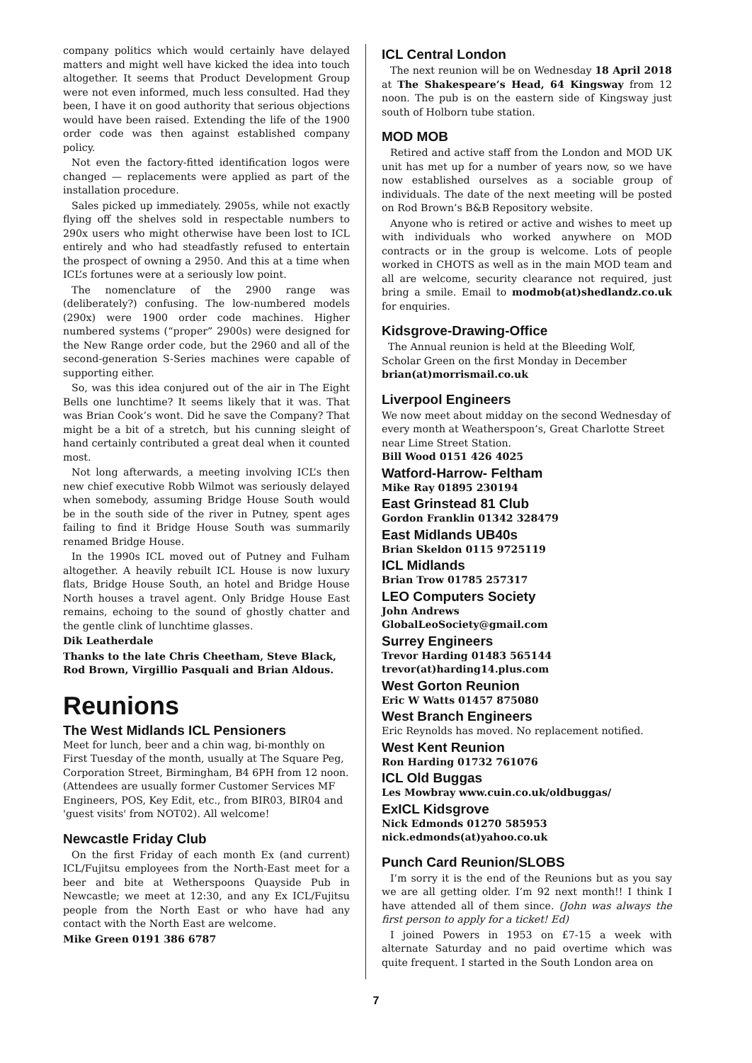company politics which would certainly have delayed matters and might well have kicked the idea into touch altogether. It seems that Product Development Group were not even informed, much less consulted. Had they been, I have it on good authority that serious objections would have been raised. Extending the life of the 1900 order code was then against established company policy.
Not even the factory-fitted identification logos were changed — replacements were applied as part of the installation procedure.
Sales picked up immediately. 2905s, while not exactly flying off the shelves sold in respectable numbers to 290x users who might otherwise have been lost to ICL entirely and who had steadfastly refused to entertain the prospect of owning a 2950. And this at a time when ICL’s fortunes were at a seriously low point.
The nomenclature of the 2900 range was (deliberately?) confusing. The low-numbered models (290x) were 1900 order code machines. Higher numbered systems (“proper” 2900s) were designed for the New Range order code, but the 2960 and all of the second-generation S-Series machines were capable of supporting either.
So, was this idea conjured out of the air in The Eight Bells one lunchtime? It seems likely that it was. That was Brian Cook’s wont. Did he save the Company? That might be a bit of a stretch, but his cunning sleight of hand certainly contributed a great deal when it counted most.
Not long afterwards, a meeting involving ICL’s then new chief executive Robb Wilmot was seriously delayed when somebody, assuming Bridge House South would be in the south side of the river in Putney, spent ages failing to find it Bridge House South was summarily renamed Bridge House.
In the 1990s ICL moved out of Putney and Fulham altogether. A heavily rebuilt ICL House is now luxury flats, Bridge House South, an hotel and Bridge House North houses a travel agent. Only Bridge House East remains, echoing to the sound of ghostly chatter and the gentle clink of lunchtime glasses.
Dik Leatherdale
Thanks to the late Chris Cheetham, Steve Black, Rod Brown, Virgillio Pasquali and Brian Aldous.
Reunions
The West Midlands ICL Pensioners
Meet for lunch, beer and a chin wag, bi-monthly on First Tuesday of the month, usually at The Square Peg, Corporation Street, Birmingham, B4 6PH from 12 noon. (Attendees are usually former Customer Services MF Engineers, POS, Key Edit, etc., from BIR03, BIR04 and 'guest visits' from NOT02). All welcome!
Newcastle Friday Club
On the first Friday of each month Ex (and current) ICL/Fujitsu employees from the North-East meet for a beer and bite at Wetherspoons Quayside Pub in Newcastle; we meet at 12:30, and any Ex ICL/Fujitsu people from the North East or who have had any contact with the North East are welcome.
Mike Green 0191 386 6787
ICL Central London
The next reunion will be on Wednesday 18 April 2018 at The Shakespeare’s Head, 64 Kingsway from 12 noon. The pub is on the eastern side of Kingsway just south of Holborn tube station.
MOD MOB
Retired and active staff from the London and MOD UK unit has met up for a number of years now, so we have now established ourselves as a sociable group of individuals. The date of the next meeting will be posted on Rod Brown’s B&B Repository website.
Anyone who is retired or active and wishes to meet up with individuals who worked anywhere on MOD contracts or in the group is welcome. Lots of people worked in CHOTS as well as in the main MOD team and all are welcome, security clearance not required, just bring a smile. Email to modmob(at)shedlandz.co.uk for enquiries.
Kidsgrove-Drawing-Office
The Annual reunion is held at the Bleeding Wolf, Scholar Green on the first Monday in December
brian(at)morrismail.co.uk
Liverpool Engineers
We now meet about midday on the second Wednesday of every month at Weatherspoon’s, Great Charlotte Street near Lime Street Station.
Bill Wood 0151 426 4025
Watford-Harrow- Feltham
Mike Ray 01895 230194
East Grinstead 81 Club
Gordon Franklin 01342 328479
East Midlands UB40s
Brian Skeldon 0115 9725119
ICL Midlands
Brian Trow 01785 257317
LEO Computers Society
John Andrews
GlobalLeoSociety@gmail.com
Surrey Engineers
Trevor Harding 01483 565144
trevor(at)harding14.plus.com
West Gorton Reunion
Eric W Watts 01457 875080
West Branch Engineers
Eric Reynolds has moved. No replacement notified.
West Kent Reunion
Ron Harding 01732 761076
ICL Old Buggas
Les Mowbray www.cuin.co.uk/oldbuggas/
ExICL Kidsgrove
Nick Edmonds 01270 585953
nick.edmonds(at)yahoo.co.uk
Punch Card Reunion/SLOBS
I’m sorry it is the end of the Reunions but as you say we are all getting older. I’m 92 next month!! I think I have attended all of them since. (John was always the first person to apply for a ticket! Ed)
I joined Powers in 1953 on £7-15 a week with alternate Saturday and no paid overtime which was quite frequent. I started in the South London area on
7